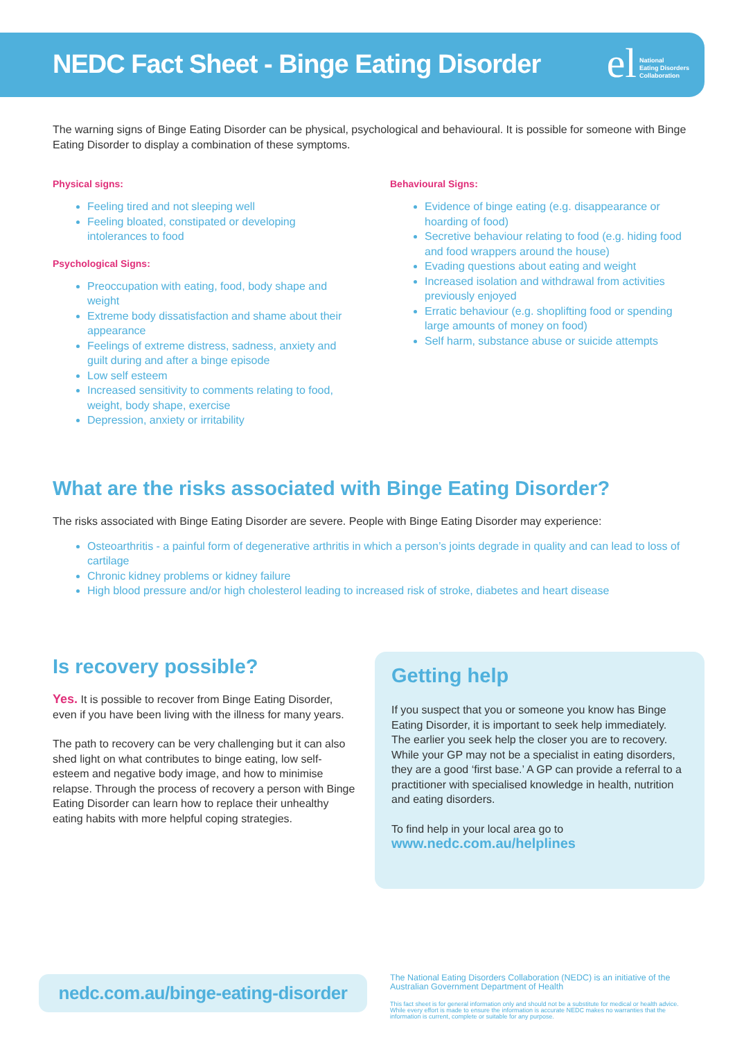NEDC Fact Sheet - Binge Eating Disorder
el National
Eating Disorders
Collaboration
The warning signs of Binge Eating Disorder can be physical, psychological and behavioural. It is possible for someone with Binge Eating Disorder to display a combination of these symptoms.
Physical signs:
Feeling tired and not sleeping well
Feeling bloated, constipated or developing intolerances to food
Psychological Signs:
Preoccupation with eating, food, body shape and weight
Extreme body dissatisfaction and shame about their appearance
Feelings of extreme distress, sadness, anxiety and guilt during and after a binge episode
Low self esteem
Increased sensitivity to comments relating to food, weight, body shape, exercise
Depression, anxiety or irritability
Behavioural Signs:
Evidence of binge eating (e.g. disappearance or hoarding of food)
Secretive behaviour relating to food (e.g. hiding food and food wrappers around the house)
Evading questions about eating and weight
Increased isolation and withdrawal from activities previously enjoyed
Erratic behaviour (e.g. shoplifting food or spending large amounts of money on food)
Self harm, substance abuse or suicide attempts
What are the risks associated with Binge Eating Disorder?
The risks associated with Binge Eating Disorder are severe. People with Binge Eating Disorder may experience:
Osteoarthritis - a painful form of degenerative arthritis in which a person’s joints degrade in quality and can lead to loss of cartilage
Chronic kidney problems or kidney failure
High blood pressure and/or high cholesterol leading to increased risk of stroke, diabetes and heart disease
Is recovery possible?
Yes. It is possible to recover from Binge Eating Disorder, even if you have been living with the illness for many years.
The path to recovery can be very challenging but it can also shed light on what contributes to binge eating, low self-esteem and negative body image, and how to minimise relapse. Through the process of recovery a person with Binge Eating Disorder can learn how to replace their unhealthy eating habits with more helpful coping strategies.
Getting help
If you suspect that you or someone you know has Binge Eating Disorder, it is important to seek help immediately. The earlier you seek help the closer you are to recovery. While your GP may not be a specialist in eating disorders, they are a good ‘first base.’ A GP can provide a referral to a practitioner with specialised knowledge in health, nutrition and eating disorders.
To find help in your local area go to
www.nedc.com.au/helplines
nedc.com.au/binge-eating-disorder
The National Eating Disorders Collaboration (NEDC) is an initiative of the Australian Government Department of Health
This fact sheet is for general information only and should not be a substitute for medical or health advice. While every effort is made to ensure the information is accurate NEDC makes no warranties that the information is current, complete or suitable for any purpose.